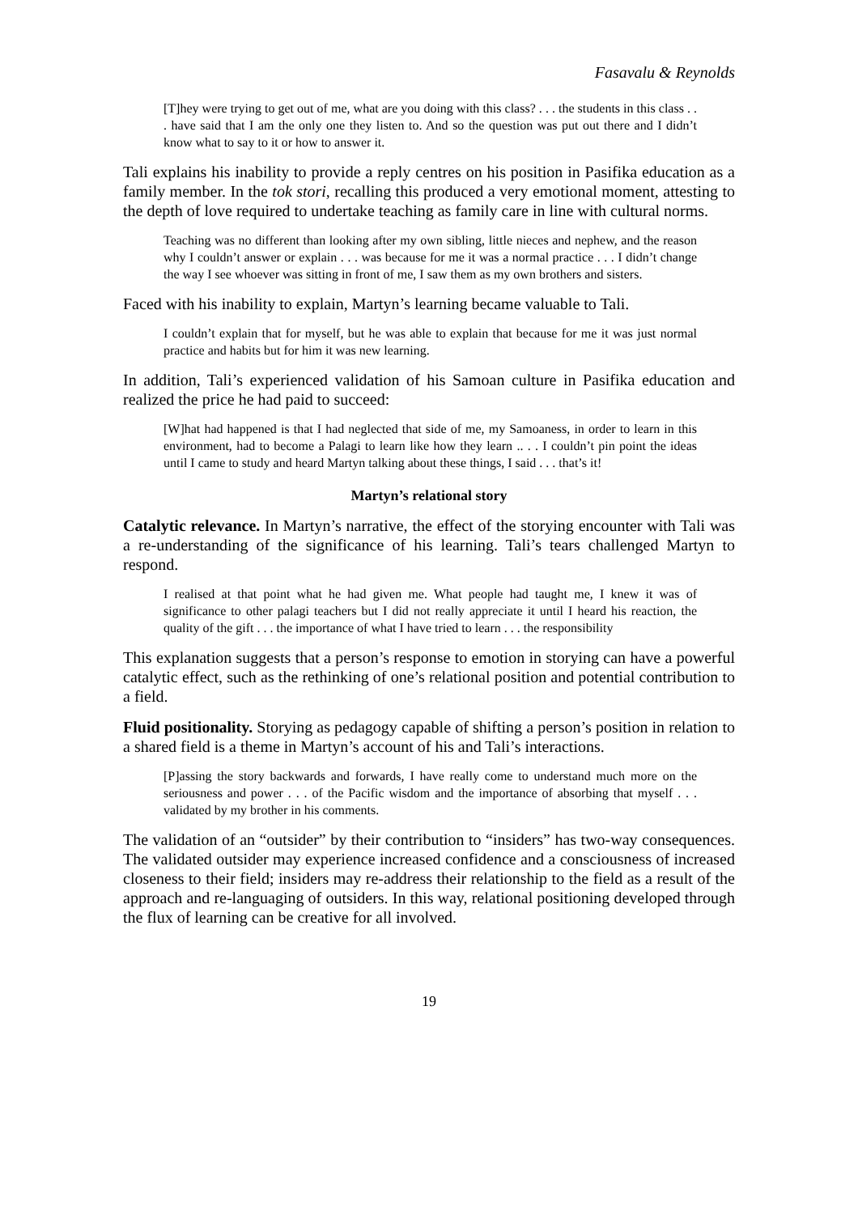Fasavalu & Reynolds
[T]hey were trying to get out of me, what are you doing with this class? . . . the students in this class . . . have said that I am the only one they listen to. And so the question was put out there and I didn’t know what to say to it or how to answer it.
Tali explains his inability to provide a reply centres on his position in Pasifika education as a family member. In the tok stori, recalling this produced a very emotional moment, attesting to the depth of love required to undertake teaching as family care in line with cultural norms.
Teaching was no different than looking after my own sibling, little nieces and nephew, and the reason why I couldn’t answer or explain . . . was because for me it was a normal practice . . . I didn’t change the way I see whoever was sitting in front of me, I saw them as my own brothers and sisters.
Faced with his inability to explain, Martyn’s learning became valuable to Tali.
I couldn’t explain that for myself, but he was able to explain that because for me it was just normal practice and habits but for him it was new learning.
In addition, Tali’s experienced validation of his Samoan culture in Pasifika education and realized the price he had paid to succeed:
[W]hat had happened is that I had neglected that side of me, my Samoaness, in order to learn in this environment, had to become a Palagi to learn like how they learn .. . . I couldn’t pin point the ideas until I came to study and heard Martyn talking about these things, I said . . . that’s it!
Martyn’s relational story
Catalytic relevance. In Martyn’s narrative, the effect of the storying encounter with Tali was a re-understanding of the significance of his learning. Tali’s tears challenged Martyn to respond.
I realised at that point what he had given me. What people had taught me, I knew it was of significance to other palagi teachers but I did not really appreciate it until I heard his reaction, the quality of the gift . . . the importance of what I have tried to learn . . . the responsibility
This explanation suggests that a person’s response to emotion in storying can have a powerful catalytic effect, such as the rethinking of one’s relational position and potential contribution to a field.
Fluid positionality. Storying as pedagogy capable of shifting a person’s position in relation to a shared field is a theme in Martyn’s account of his and Tali’s interactions.
[P]assing the story backwards and forwards, I have really come to understand much more on the seriousness and power . . . of the Pacific wisdom and the importance of absorbing that myself . . . validated by my brother in his comments.
The validation of an “outsider” by their contribution to “insiders” has two-way consequences. The validated outsider may experience increased confidence and a consciousness of increased closeness to their field; insiders may re-address their relationship to the field as a result of the approach and re-languaging of outsiders. In this way, relational positioning developed through the flux of learning can be creative for all involved.
19